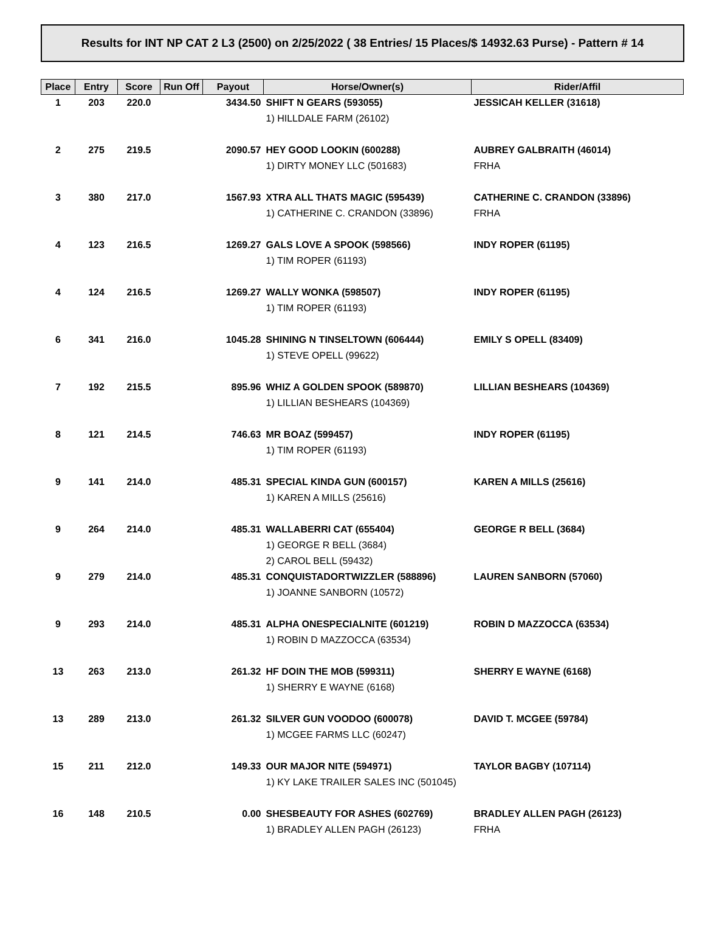Results for INT NP CAT 2 L3 (2500) on 2/25/2022 ( 38 Entries/ 15 Places/$ 14932.63 Purse) - Pattern # 14
| Place | Entry | Score | Run Off | Payout | Horse/Owner(s) | Rider/Affil |
| --- | --- | --- | --- | --- | --- | --- |
| 1 | 203 | 220.0 | | 3434.50 | SHIFT N GEARS (593055) | JESSICAH KELLER (31618) |
| | | | | | 1) HILLDALE FARM (26102) | |
| 2 | 275 | 219.5 | | 2090.57 | HEY GOOD LOOKIN (600288) | AUBREY GALBRAITH (46014) |
| | | | | | 1) DIRTY MONEY LLC (501683) | FRHA |
| 3 | 380 | 217.0 | | 1567.93 | XTRA ALL THATS MAGIC (595439) | CATHERINE C. CRANDON (33896) |
| | | | | | 1) CATHERINE C. CRANDON (33896) | FRHA |
| 4 | 123 | 216.5 | | 1269.27 | GALS LOVE A SPOOK (598566) | INDY ROPER (61195) |
| | | | | | 1) TIM ROPER (61193) | |
| 4 | 124 | 216.5 | | 1269.27 | WALLY WONKA (598507) | INDY ROPER (61195) |
| | | | | | 1) TIM ROPER (61193) | |
| 6 | 341 | 216.0 | | 1045.28 | SHINING N TINSELTOWN (606444) | EMILY S OPELL (83409) |
| | | | | | 1) STEVE OPELL (99622) | |
| 7 | 192 | 215.5 | | 895.96 | WHIZ A GOLDEN SPOOK (589870) | LILLIAN BESHEARS (104369) |
| | | | | | 1) LILLIAN BESHEARS (104369) | |
| 8 | 121 | 214.5 | | 746.63 | MR BOAZ (599457) | INDY ROPER (61195) |
| | | | | | 1) TIM ROPER (61193) | |
| 9 | 141 | 214.0 | | 485.31 | SPECIAL KINDA GUN (600157) | KAREN A MILLS (25616) |
| | | | | | 1) KAREN A MILLS (25616) | |
| 9 | 264 | 214.0 | | 485.31 | WALLABERRI CAT (655404) | GEORGE R BELL (3684) |
| | | | | | 1) GEORGE R BELL (3684) | |
| | | | | | 2) CAROL BELL (59432) | |
| 9 | 279 | 214.0 | | 485.31 | CONQUISTADORTWIZZLER (588896) | LAUREN SANBORN (57060) |
| | | | | | 1) JOANNE SANBORN (10572) | |
| 9 | 293 | 214.0 | | 485.31 | ALPHA ONESPECIALNITE (601219) | ROBIN D MAZZOCCA (63534) |
| | | | | | 1) ROBIN D MAZZOCCA (63534) | |
| 13 | 263 | 213.0 | | 261.32 | HF DOIN THE MOB (599311) | SHERRY E WAYNE (6168) |
| | | | | | 1) SHERRY E WAYNE (6168) | |
| 13 | 289 | 213.0 | | 261.32 | SILVER GUN VOODOO (600078) | DAVID T. MCGEE (59784) |
| | | | | | 1) MCGEE FARMS LLC (60247) | |
| 15 | 211 | 212.0 | | 149.33 | OUR MAJOR NITE (594971) | TAYLOR BAGBY (107114) |
| | | | | | 1) KY LAKE TRAILER SALES INC (501045) | |
| 16 | 148 | 210.5 | | 0.00 | SHESBEAUTY FOR ASHES (602769) | BRADLEY ALLEN PAGH (26123) |
| | | | | | 1) BRADLEY ALLEN PAGH (26123) | FRHA |